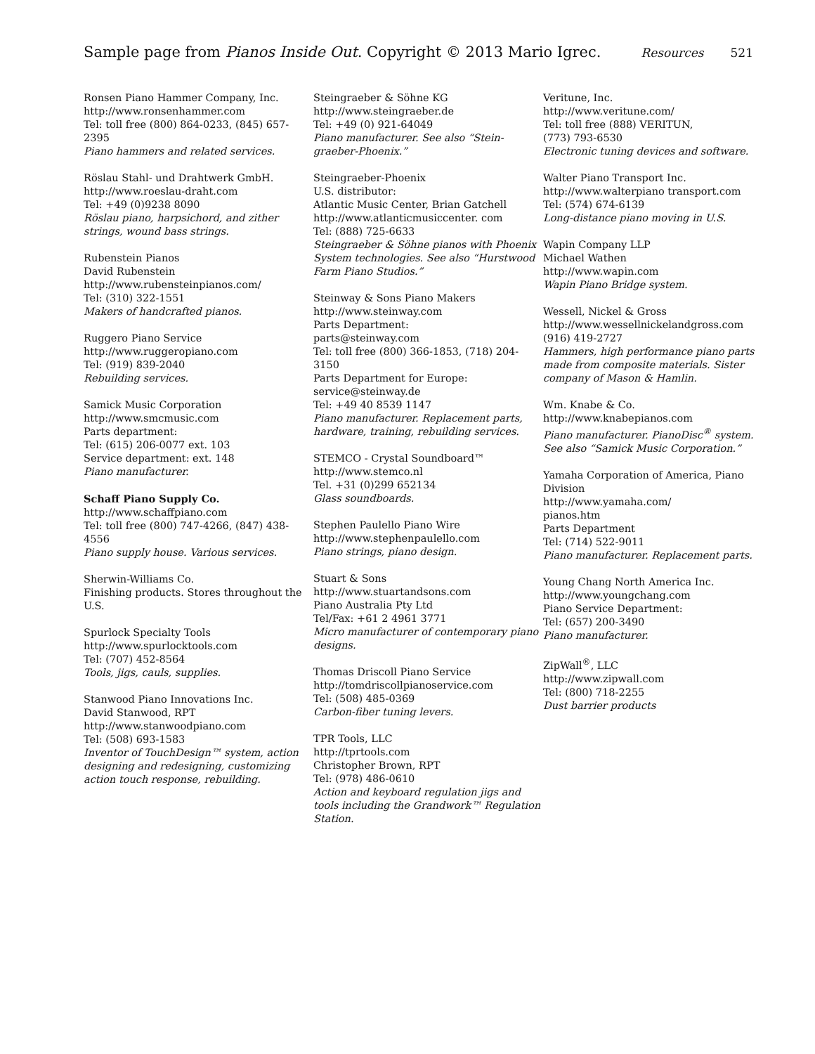Sample page from Pianos Inside Out. Copyright © 2013 Mario Igrec.
Resources 521
Ronsen Piano Hammer Company, Inc.
http://www.ronsenhammer.com
Tel: toll free (800) 864-0233, (845) 657-2395
Piano hammers and related services.
Röslau Stahl- und Drahtwerk GmbH.
http://www.roeslau-draht.com
Tel: +49 (0)9238 8090
Röslau piano, harpsichord, and zither strings, wound bass strings.
Rubenstein Pianos
David Rubenstein
http://www.rubensteinpianos.com/
Tel: (310) 322-1551
Makers of handcrafted pianos.
Ruggero Piano Service
http://www.ruggeropiano.com
Tel: (919) 839-2040
Rebuilding services.
Samick Music Corporation
http://www.smcmusic.com
Parts department:
Tel: (615) 206-0077 ext. 103
Service department: ext. 148
Piano manufacturer.
Schaff Piano Supply Co.
http://www.schaffpiano.com
Tel: toll free (800) 747-4266, (847) 438-4556
Piano supply house. Various services.
Sherwin-Williams Co.
Finishing products. Stores throughout the U.S.
Spurlock Specialty Tools
http://www.spurlocktools.com
Tel: (707) 452-8564
Tools, jigs, cauls, supplies.
Stanwood Piano Innovations Inc.
David Stanwood, RPT
http://www.stanwoodpiano.com
Tel: (508) 693-1583
Inventor of TouchDesign™ system, action designing and redesigning, customizing action touch response, rebuilding.
Steingraeber & Söhne KG
http://www.steingraeber.de
Tel: +49 (0) 921-64049
Piano manufacturer. See also “Stein­graeber-Phoenix.”
Steingraeber-Phoenix
U.S. distributor:
Atlantic Music Center, Brian Gatchell
http://www.atlanticmusiccenter. com
Tel: (888) 725-6633
Steingraeber & Söhne pianos with Phoenix System technologies. See also “Hurstwood Farm Piano Studios.”
Steinway & Sons Piano Makers
http://www.steinway.com
Parts Department:
parts@steinway.com
Tel: toll free (800) 366-1853, (718) 204-3150
Parts Department for Europe:
service@steinway.de
Tel: +49 40 8539 1147
Piano manufacturer. Replacement parts, hardware, training, rebuilding services.
STEMCO - Crystal Soundboard™
http://www.stemco.nl
Tel. +31 (0)299 652134
Glass soundboards.
Stephen Paulello Piano Wire
http://www.stephenpaulello.com
Piano strings, piano design.
Stuart & Sons
http://www.stuartandsons.com
Piano Australia Pty Ltd
Tel/Fax: +61 2 4961 3771
Micro manufacturer of contemporary piano designs.
Thomas Driscoll Piano Service
http://tomdriscollpianoservice.com
Tel: (508) 485-0369
Carbon-fiber tuning levers.
TPR Tools, LLC
http://tprtools.com
Christopher Brown, RPT
Tel: (978) 486-0610
Action and keyboard regulation jigs and tools including the Grandwork™ Regulation Station.
Veritune, Inc.
http://www.veritune.com/
Tel: toll free (888) VERITUN,
(773) 793-6530
Electronic tuning devices and software.
Walter Piano Transport Inc.
http://www.walterpiano transport.com
Tel: (574) 674-6139
Long-distance piano moving in U.S.
Wapin Company LLP
Michael Wathen
http://www.wapin.com
Wapin Piano Bridge system.
Wessell, Nickel & Gross
http://www.wessellnickelandgross.com
(916) 419-2727
Hammers, high performance piano parts made from composite materials. Sister company of Mason & Hamlin.
Wm. Knabe & Co.
http://www.knabepianos.com
Piano manufacturer. PianoDisc<sup>®</sup> system. See also “Samick Music Corporation.”
Yamaha Corporation of America, Piano Division
http://www.yamaha.com/
pianos.htm
Parts Department
Tel: (714) 522-9011
Piano manufacturer. Replacement parts.
Young Chang North America Inc.
http://www.youngchang.com
Piano Service Department:
Tel: (657) 200-3490
Piano manufacturer.
ZipWall<sup>®</sup>, LLC
http://www.zipwall.com
Tel: (800) 718-2255
Dust barrier products